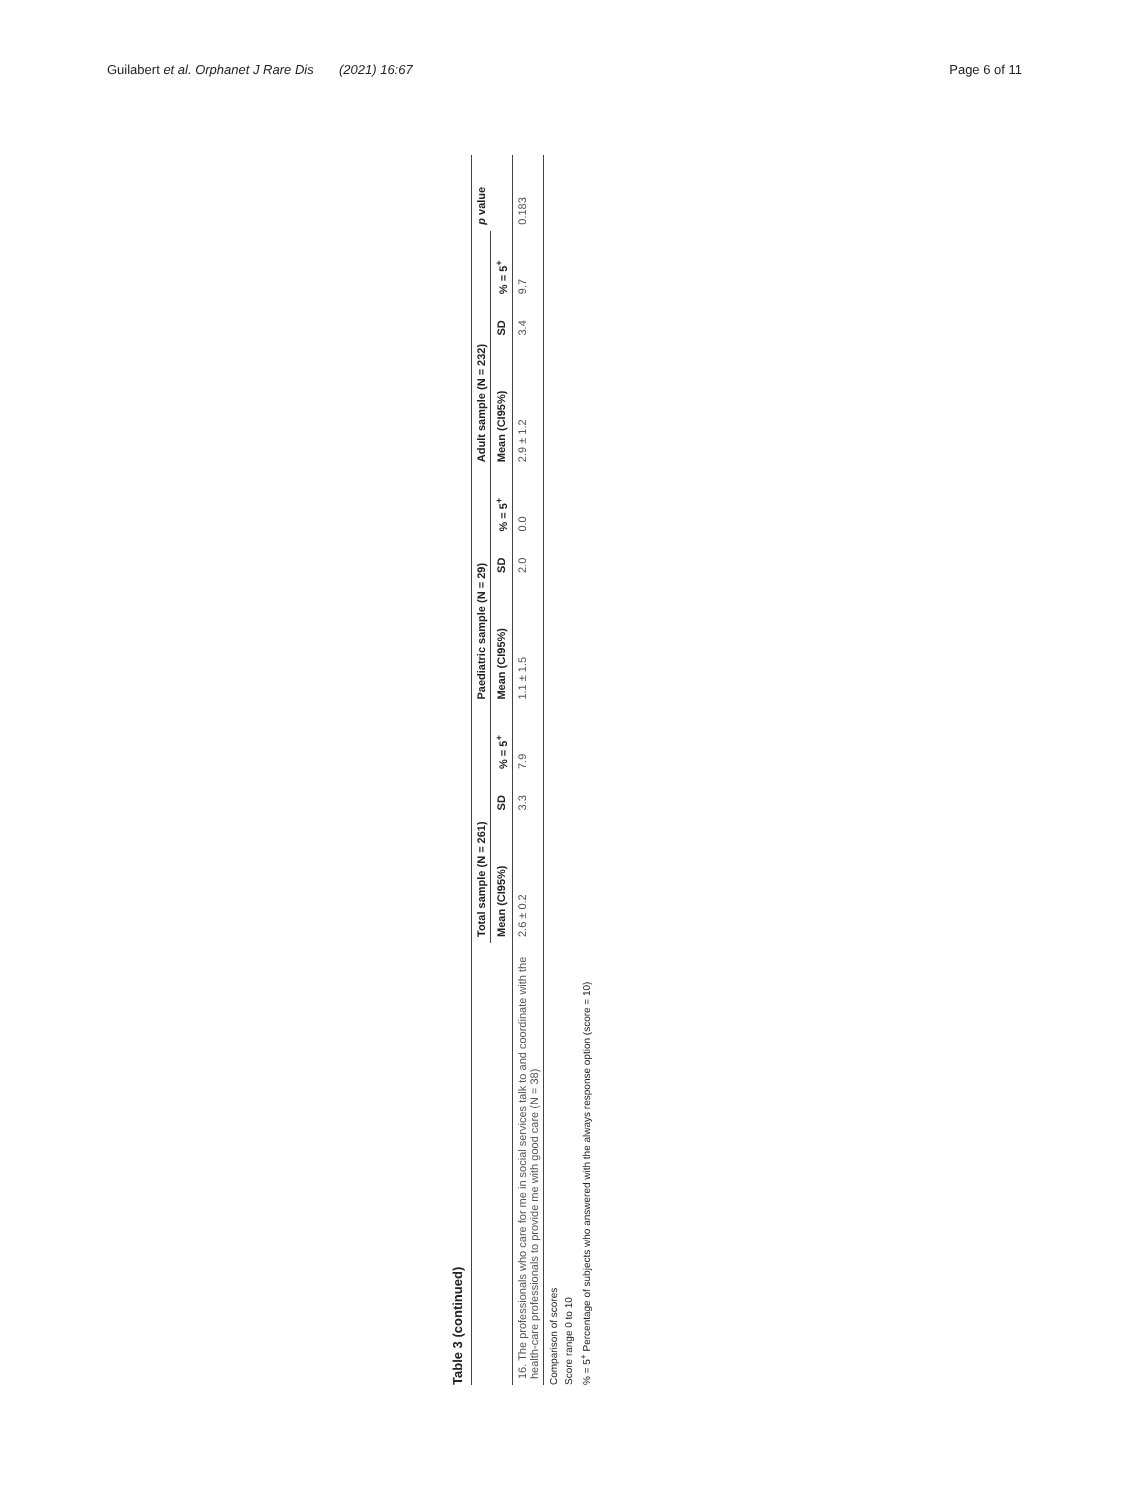Guilabert et al. Orphanet J Rare Dis (2021) 16:67
Page 6 of 11
Table 3 (continued)
| | Total sample (N = 261) | | | Paediatric sample (N = 29) | | | Adult sample (N = 232) | | | p value |
| --- | --- | --- | --- | --- | --- | --- | --- | --- | --- | --- |
| | Mean (CI95%) | SD | % = 5<sup>+</sup> | Mean (CI95%) | SD | % = 5<sup>+</sup> | Mean (CI95%) | SD | % = 5<sup>+</sup> | |
| 16. The professionals who care for me in social services talk to and coordinate with the health-care professionals to provide me with good care (N = 38) | 2.6 ± 0.2 | 3.3 | 7.9 | 1.1 ± 1.5 | 2.0 | 0.0 | 2.9 ± 1.2 | 3.4 | 9.7 | 0.183 |
Comparison of scores
Score range 0 to 10
% = 5<sup>+</sup> Percentage of subjects who answered with the always response option (score = 10)